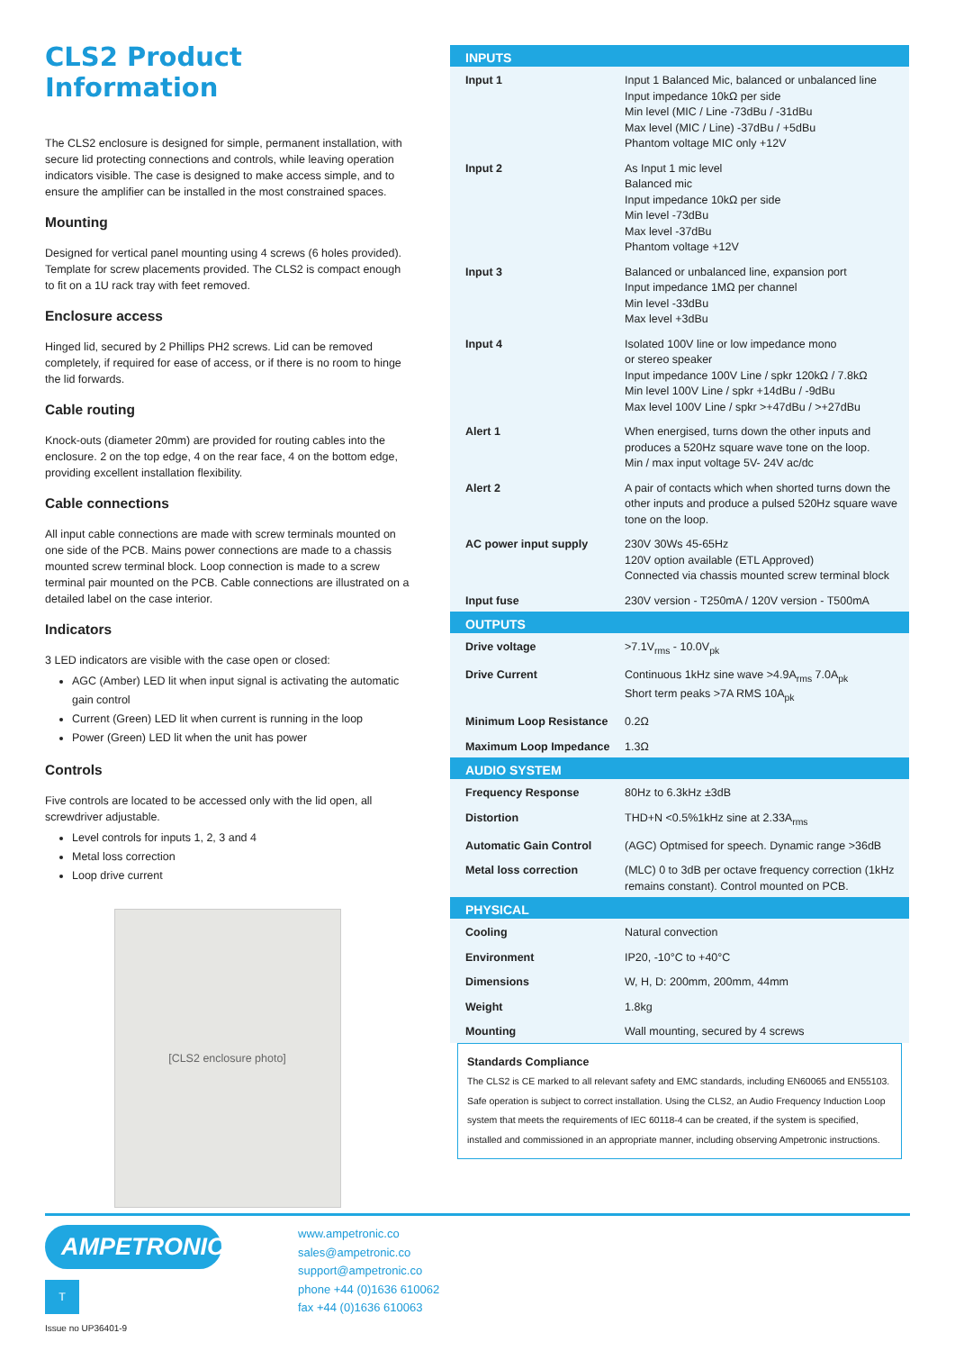CLS2 Product Information
The CLS2 enclosure is designed for simple, permanent installation, with secure lid protecting connections and controls, while leaving operation indicators visible. The case is designed to make access simple, and to ensure the amplifier can be installed in the most constrained spaces.
Mounting
Designed for vertical panel mounting using 4 screws (6 holes provided). Template for screw placements provided. The CLS2 is compact enough to fit on a 1U rack tray with feet removed.
Enclosure access
Hinged lid, secured by 2 Phillips PH2 screws. Lid can be removed completely, if required for ease of access, or if there is no room to hinge the lid forwards.
Cable routing
Knock-outs (diameter 20mm) are provided for routing cables into the enclosure. 2 on the top edge, 4 on the rear face, 4 on the bottom edge, providing excellent installation flexibility.
Cable connections
All input cable connections are made with screw terminals mounted on one side of the PCB. Mains power connections are made to a chassis mounted screw terminal block. Loop connection is made to a screw terminal pair mounted on the PCB. Cable connections are illustrated on a detailed label on the case interior.
Indicators
3 LED indicators are visible with the case open or closed:
AGC (Amber) LED lit when input signal is activating the automatic gain control
Current (Green) LED lit when current is running in the loop
Power (Green) LED lit when the unit has power
Controls
Five controls are located to be accessed only with the lid open, all screwdriver adjustable.
Level controls for inputs 1, 2, 3 and 4
Metal loss correction
Loop drive current
[CLS2 enclosure photo]
| INPUTS | |
| --- | --- |
| Input 1 | Input 1 Balanced Mic, balanced or unbalanced line Input impedance 10kΩ per side Min level (MIC / Line -73dBu / -31dBu Max level (MIC / Line) -37dBu / +5dBu Phantom voltage MIC only +12V |
| Input 2 | As Input 1 mic level Balanced mic Input impedance 10kΩ per side Min level -73dBu Max level -37dBu Phantom voltage +12V |
| Input 3 | Balanced or unbalanced line, expansion port Input impedance 1MΩ per channel Min level -33dBu Max level +3dBu |
| Input 4 | Isolated 100V line or low impedance mono or stereo speaker Input impedance 100V Line / spkr 120kΩ / 7.8kΩ Min level 100V Line / spkr +14dBu / -9dBu Max level 100V Line / spkr >+47dBu / >+27dBu |
| Alert 1 | When energised, turns down the other inputs and produces a 520Hz square wave tone on the loop. Min / max input voltage 5V- 24V ac/dc |
| Alert 2 | A pair of contacts which when shorted turns down the other inputs and produce a pulsed 520Hz square wave tone on the loop. |
| AC power input supply | 230V 30Ws 45-65Hz 120V option available (ETL Approved) Connected via chassis mounted screw terminal block |
| Input fuse | 230V version - T250mA / 120V version - T500mA |
| OUTPUTS | |
| Drive voltage | >7.1V<sub>rms</sub> - 10.0V<sub>pk</sub> |
| Drive Current | Continuous 1kHz sine wave >4.9A<sub>rms</sub> 7.0A<sub>pk</sub> Short term peaks >7A RMS 10A<sub>pk</sub> |
| Minimum Loop Resistance | 0.2Ω |
| Maximum Loop Impedance | 1.3Ω |
| AUDIO SYSTEM | |
| Frequency Response | 80Hz to 6.3kHz ±3dB |
| Distortion | THD+N <0.5%1kHz sine at 2.33A<sub>rms</sub> |
| Automatic Gain Control | (AGC) Optmised for speech. Dynamic range >36dB |
| Metal loss correction | (MLC) 0 to 3dB per octave frequency correction (1kHz remains constant). Control mounted on PCB. |
| PHYSICAL | |
| Cooling | Natural convection |
| Environment | IP20, -10°C to +40°C |
| Dimensions | W, H, D: 200mm, 200mm, 44mm |
| Weight | 1.8kg |
| Mounting | Wall mounting, secured by 4 screws |
Standards Compliance
The CLS2 is CE marked to all relevant safety and EMC standards, including EN60065 and EN55103. Safe operation is subject to correct installation. Using the CLS2, an Audio Frequency Induction Loop system that meets the requirements of IEC 60118-4 can be created, if the system is specified, installed and commissioned in an appropriate manner, including observing Ampetronic instructions.
AMPETRONIC
T
Issue no UP36401-9
www.ampetronic.co
sales@ampetronic.co
support@ampetronic.co
phone +44 (0)1636 610062
fax +44 (0)1636 610063